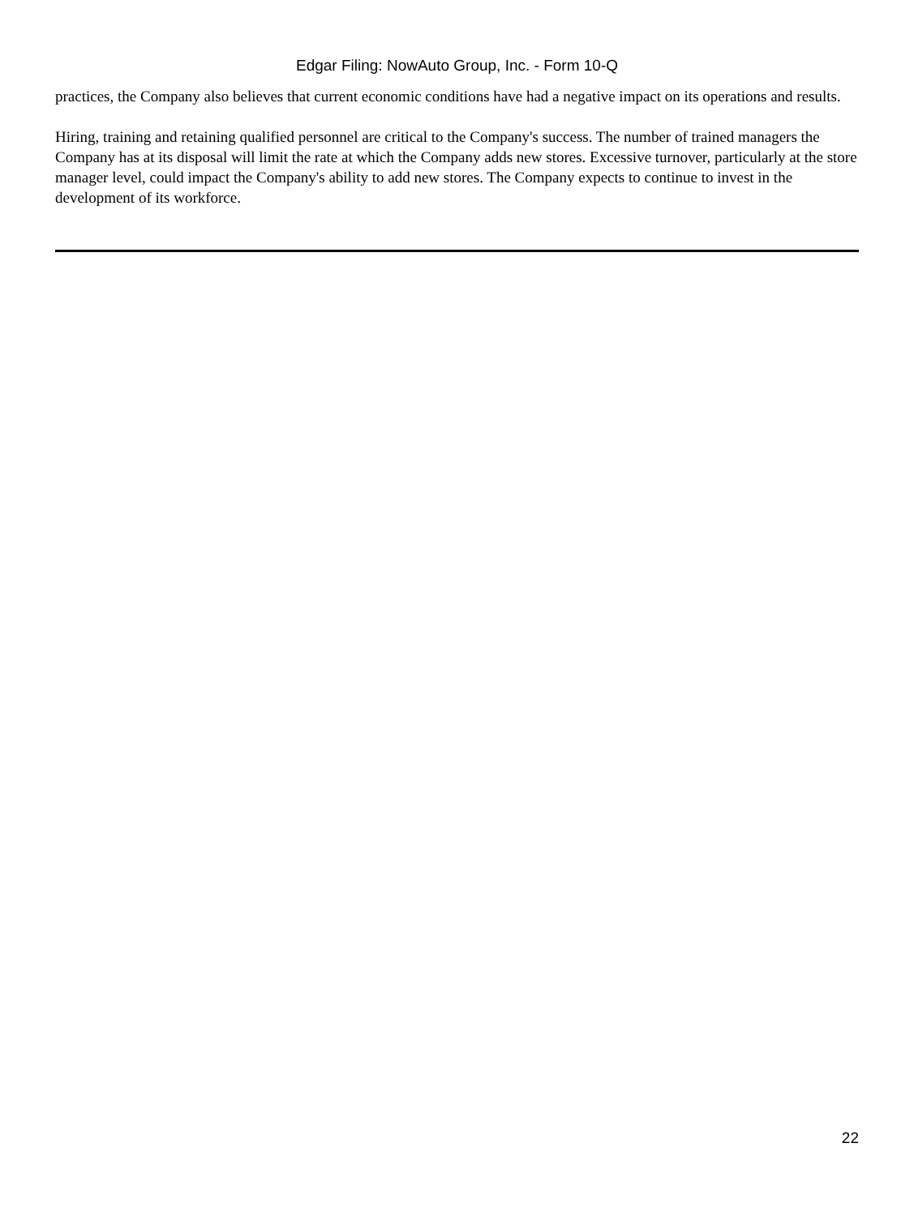Edgar Filing: NowAuto Group, Inc. - Form 10-Q
practices, the Company also believes that current economic conditions have had a negative impact on its operations and results.
Hiring, training and retaining qualified personnel are critical to the Company's success. The number of trained managers the Company has at its disposal will limit the rate at which the Company adds new stores. Excessive turnover, particularly at the store manager level, could impact the Company's ability to add new stores. The Company expects to continue to invest in the development of its workforce.
22